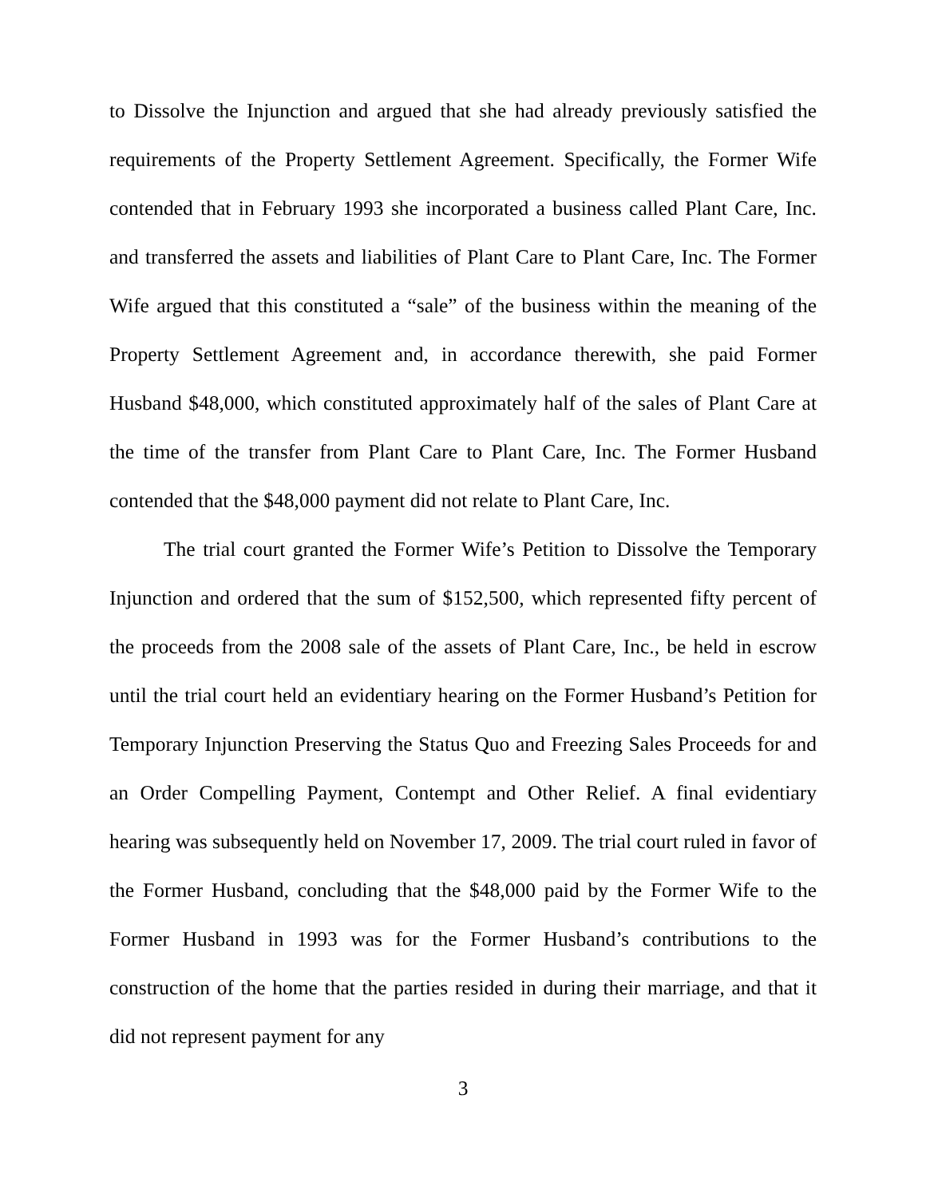to Dissolve the Injunction and argued that she had already previously satisfied the requirements of the Property Settlement Agreement. Specifically, the Former Wife contended that in February 1993 she incorporated a business called Plant Care, Inc. and transferred the assets and liabilities of Plant Care to Plant Care, Inc. The Former Wife argued that this constituted a “sale” of the business within the meaning of the Property Settlement Agreement and, in accordance therewith, she paid Former Husband $48,000, which constituted approximately half of the sales of Plant Care at the time of the transfer from Plant Care to Plant Care, Inc. The Former Husband contended that the $48,000 payment did not relate to Plant Care, Inc.
The trial court granted the Former Wife’s Petition to Dissolve the Temporary Injunction and ordered that the sum of $152,500, which represented fifty percent of the proceeds from the 2008 sale of the assets of Plant Care, Inc., be held in escrow until the trial court held an evidentiary hearing on the Former Husband’s Petition for Temporary Injunction Preserving the Status Quo and Freezing Sales Proceeds for and an Order Compelling Payment, Contempt and Other Relief. A final evidentiary hearing was subsequently held on November 17, 2009. The trial court ruled in favor of the Former Husband, concluding that the $48,000 paid by the Former Wife to the Former Husband in 1993 was for the Former Husband’s contributions to the construction of the home that the parties resided in during their marriage, and that it did not represent payment for any
3